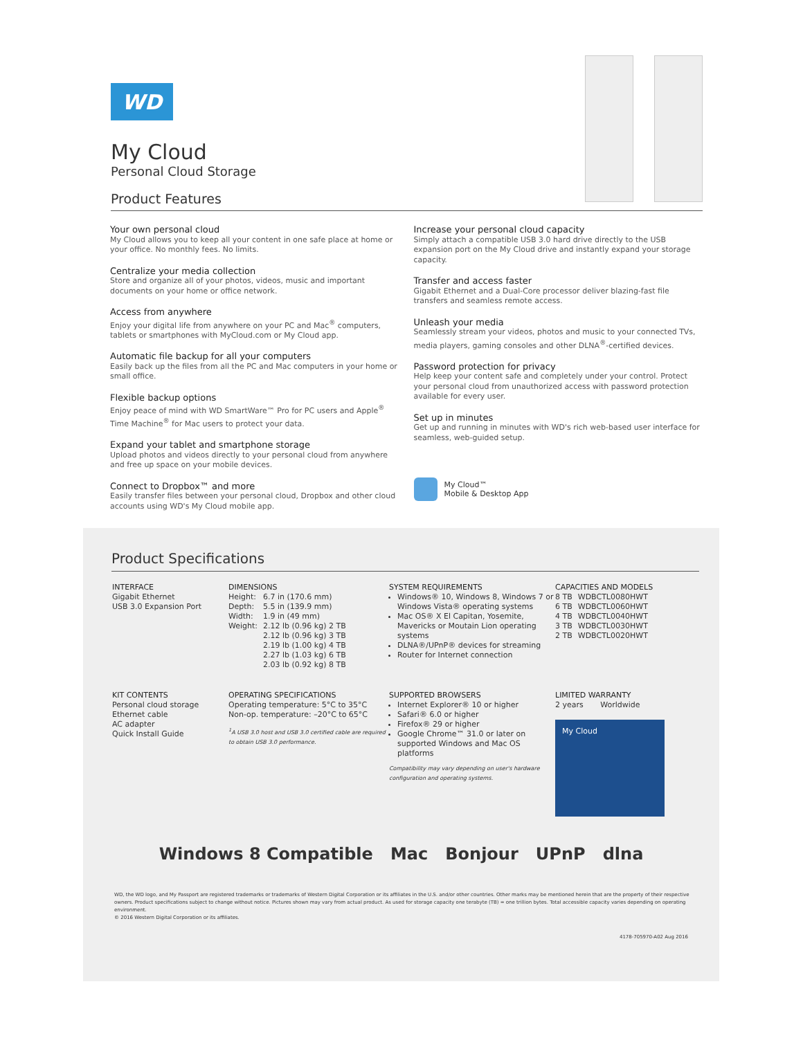WD
My Cloud
Personal Cloud Storage
Product Features
Your own personal cloud
My Cloud allows you to keep all your content in one safe place at home or your office. No monthly fees. No limits.
Centralize your media collection
Store and organize all of your photos, videos, music and important documents on your home or office network.
Access from anywhere
Enjoy your digital life from anywhere on your PC and Mac<sup>®</sup> computers, tablets or smartphones with MyCloud.com or My Cloud app.
Automatic file backup for all your computers
Easily back up the files from all the PC and Mac computers in your home or small office.
Flexible backup options
Enjoy peace of mind with WD SmartWare™ Pro for PC users and Apple<sup>®</sup> Time Machine<sup>®</sup> for Mac users to protect your data.
Expand your tablet and smartphone storage
Upload photos and videos directly to your personal cloud from anywhere and free up space on your mobile devices.
Connect to Dropbox™ and more
Easily transfer files between your personal cloud, Dropbox and other cloud accounts using WD's My Cloud mobile app.
Increase your personal cloud capacity
Simply attach a compatible USB 3.0 hard drive directly to the USB expansion port on the My Cloud drive and instantly expand your storage capacity.
Transfer and access faster
Gigabit Ethernet and a Dual-Core processor deliver blazing-fast file transfers and seamless remote access.
Unleash your media
Seamlessly stream your videos, photos and music to your connected TVs, media players, gaming consoles and other DLNA<sup>®</sup>-certified devices.
Password protection for privacy
Help keep your content safe and completely under your control. Protect your personal cloud from unauthorized access with password protection available for every user.
Set up in minutes
Get up and running in minutes with WD's rich web-based user interface for seamless, web-guided setup.
My Cloud™
Mobile & Desktop App
Product Specifications
INTERFACE
Gigabit Ethernet
USB 3.0 Expansion Port
DIMENSIONS
| Height: | 6.7 in (170.6 mm) |
| Depth: | 5.5 in (139.9 mm) |
| Width: | 1.9 in (49 mm) |
| Weight: | 2.12 lb (0.96 kg) 2 TB 2.12 lb (0.96 kg) 3 TB 2.19 lb (1.00 kg) 4 TB 2.27 lb (1.03 kg) 6 TB 2.03 lb (0.92 kg) 8 TB |
SYSTEM REQUIREMENTS
Windows® 10, Windows 8, Windows 7 or Windows Vista® operating systems
Mac OS® X El Capitan, Yosemite, Mavericks or Moutain Lion operating systems
DLNA®/UPnP® devices for streaming
Router for Internet connection
CAPACITIES AND MODELS
| 8 TB | WDBCTL0080HWT |
| 6 TB | WDBCTL0060HWT |
| 4 TB | WDBCTL0040HWT |
| 3 TB | WDBCTL0030HWT |
| 2 TB | WDBCTL0020HWT |
KIT CONTENTS
Personal cloud storage
Ethernet cable
AC adapter
Quick Install Guide
OPERATING SPECIFICATIONS
Operating temperature: 5°C to 35°C
Non-op. temperature: –20°C to 65°C
<sup>1</sup> A USB 3.0 host and USB 3.0 certified cable are required to obtain USB 3.0 performance.
SUPPORTED BROWSERS
Internet Explorer® 10 or higher
Safari® 6.0 or higher
Firefox® 29 or higher
Google Chrome™ 31.0 or later on supported Windows and Mac OS platforms
Compatibility may vary depending on user's hardware configuration and operating systems.
LIMITED WARRANTY
2 years Worldwide
My Cloud
Windows 8 Compatible Mac Bonjour UPnP dlna
WD, the WD logo, and My Passport are registered trademarks or trademarks of Western Digital Corporation or its affiliates in the U.S. and/or other countries. Other marks may be mentioned herein that are the property of their respective owners. Product specifications subject to change without notice. Pictures shown may vary from actual product. As used for storage capacity one terabyte (TB) = one trillion bytes. Total accessible capacity varies depending on operating environment.
© 2016 Western Digital Corporation or its affiliates.
4178-705970-A02 Aug 2016